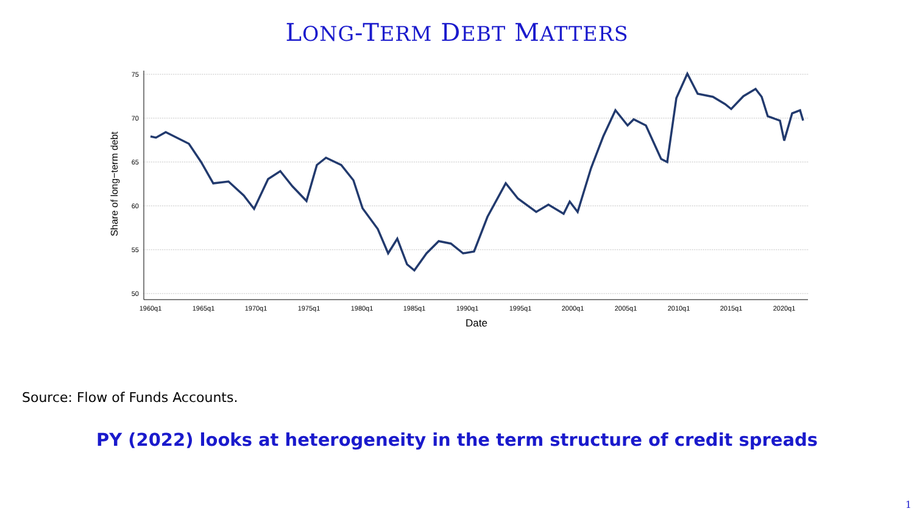LONG-TERM DEBT MATTERS
75
70
65
60
55
50
1960q1
1965q1
1970q1
1975q1
1980q1
1985q1
1990q1
1995q1
2000q1
2005q1
2010q1
2015q1
2020q1
Date
Share of long−term debt
Source: Flow of Funds Accounts.
PY (2022) looks at heterogeneity in the term structure of credit spreads
1